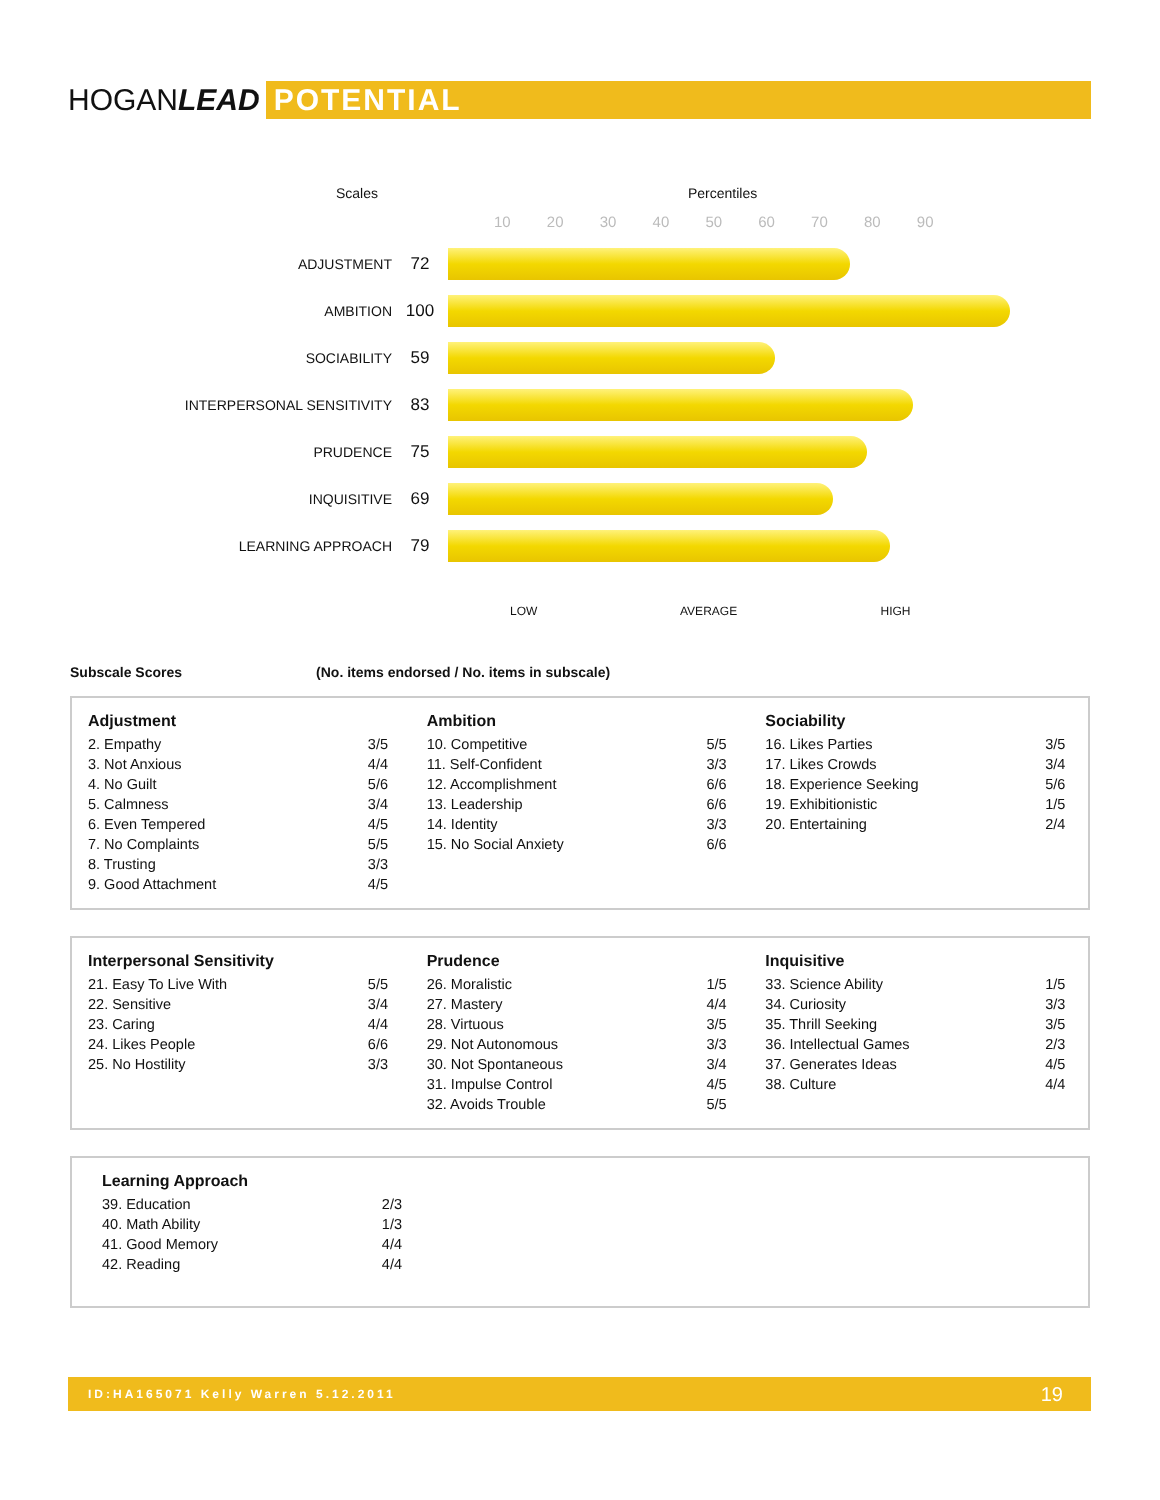HOGANLEAD POTENTIAL
Scales Percentiles
10 20 30 40 50 60 70 80 90
ADJUSTMENT 72
AMBITION 100
SOCIABILITY 59
INTERPERSONAL SENSITIVITY 83
PRUDENCE 75
INQUISITIVE 69
LEARNING APPROACH 79
LOW AVERAGE HIGH
Subscale Scores (No. items endorsed / No. items in subscale)
Adjustment
| 2. Empathy | 3/5 |
| 3. Not Anxious | 4/4 |
| 4. No Guilt | 5/6 |
| 5. Calmness | 3/4 |
| 6. Even Tempered | 4/5 |
| 7. No Complaints | 5/5 |
| 8. Trusting | 3/3 |
| 9. Good Attachment | 4/5 |
Ambition
| 10. Competitive | 5/5 |
| 11. Self-Confident | 3/3 |
| 12. Accomplishment | 6/6 |
| 13. Leadership | 6/6 |
| 14. Identity | 3/3 |
| 15. No Social Anxiety | 6/6 |
Sociability
| 16. Likes Parties | 3/5 |
| 17. Likes Crowds | 3/4 |
| 18. Experience Seeking | 5/6 |
| 19. Exhibitionistic | 1/5 |
| 20. Entertaining | 2/4 |
Interpersonal Sensitivity
| 21. Easy To Live With | 5/5 |
| 22. Sensitive | 3/4 |
| 23. Caring | 4/4 |
| 24. Likes People | 6/6 |
| 25. No Hostility | 3/3 |
Prudence
| 26. Moralistic | 1/5 |
| 27. Mastery | 4/4 |
| 28. Virtuous | 3/5 |
| 29. Not Autonomous | 3/3 |
| 30. Not Spontaneous | 3/4 |
| 31. Impulse Control | 4/5 |
| 32. Avoids Trouble | 5/5 |
Inquisitive
| 33. Science Ability | 1/5 |
| 34. Curiosity | 3/3 |
| 35. Thrill Seeking | 3/5 |
| 36. Intellectual Games | 2/3 |
| 37. Generates Ideas | 4/5 |
| 38. Culture | 4/4 |
Learning Approach
| 39. Education | 2/3 |
| 40. Math Ability | 1/3 |
| 41. Good Memory | 4/4 |
| 42. Reading | 4/4 |
ID:HA165071 Kelly Warren 5.12.2011 19